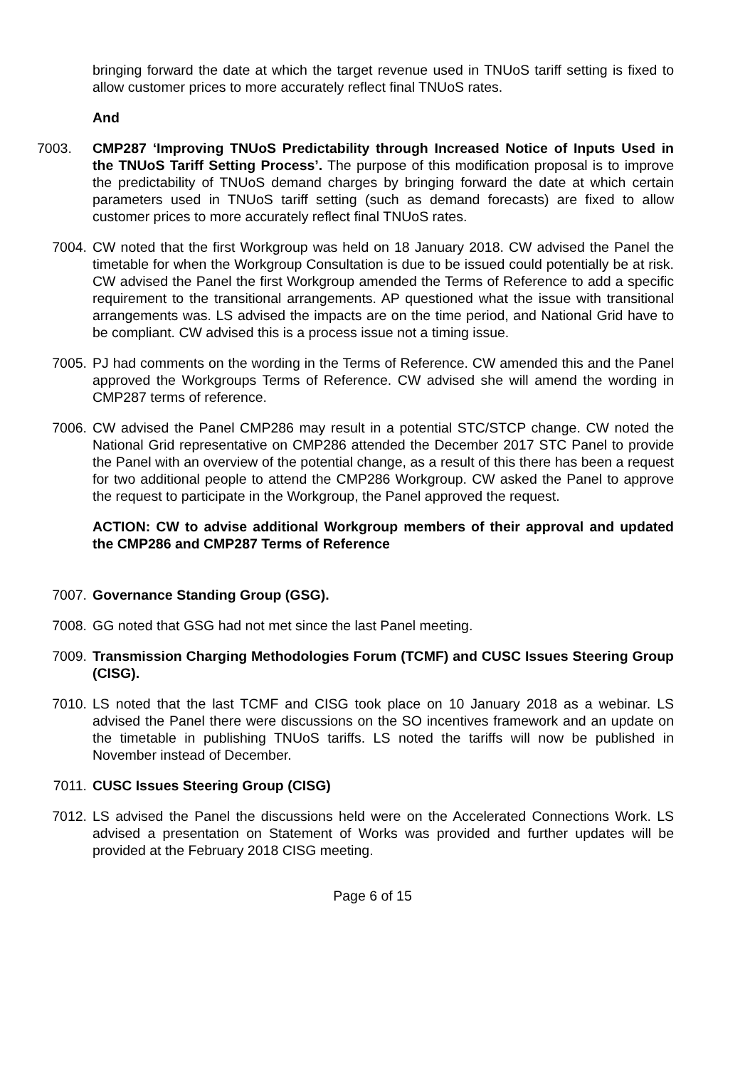bringing forward the date at which the target revenue used in TNUoS tariff setting is fixed to allow customer prices to more accurately reflect final TNUoS rates.
And
7003. CMP287 ‘Improving TNUoS Predictability through Increased Notice of Inputs Used in the TNUoS Tariff Setting Process’. The purpose of this modification proposal is to improve the predictability of TNUoS demand charges by bringing forward the date at which certain parameters used in TNUoS tariff setting (such as demand forecasts) are fixed to allow customer prices to more accurately reflect final TNUoS rates.
7004. CW noted that the first Workgroup was held on 18 January 2018. CW advised the Panel the timetable for when the Workgroup Consultation is due to be issued could potentially be at risk. CW advised the Panel the first Workgroup amended the Terms of Reference to add a specific requirement to the transitional arrangements. AP questioned what the issue with transitional arrangements was. LS advised the impacts are on the time period, and National Grid have to be compliant. CW advised this is a process issue not a timing issue.
7005. PJ had comments on the wording in the Terms of Reference. CW amended this and the Panel approved the Workgroups Terms of Reference. CW advised she will amend the wording in CMP287 terms of reference.
7006. CW advised the Panel CMP286 may result in a potential STC/STCP change. CW noted the National Grid representative on CMP286 attended the December 2017 STC Panel to provide the Panel with an overview of the potential change, as a result of this there has been a request for two additional people to attend the CMP286 Workgroup. CW asked the Panel to approve the request to participate in the Workgroup, the Panel approved the request.
ACTION: CW to advise additional Workgroup members of their approval and updated the CMP286 and CMP287 Terms of Reference
7007. Governance Standing Group (GSG).
7008. GG noted that GSG had not met since the last Panel meeting.
7009. Transmission Charging Methodologies Forum (TCMF) and CUSC Issues Steering Group (CISG).
7010. LS noted that the last TCMF and CISG took place on 10 January 2018 as a webinar. LS advised the Panel there were discussions on the SO incentives framework and an update on the timetable in publishing TNUoS tariffs. LS noted the tariffs will now be published in November instead of December.
7011. CUSC Issues Steering Group (CISG)
7012. LS advised the Panel the discussions held were on the Accelerated Connections Work. LS advised a presentation on Statement of Works was provided and further updates will be provided at the February 2018 CISG meeting.
Page 6 of 15